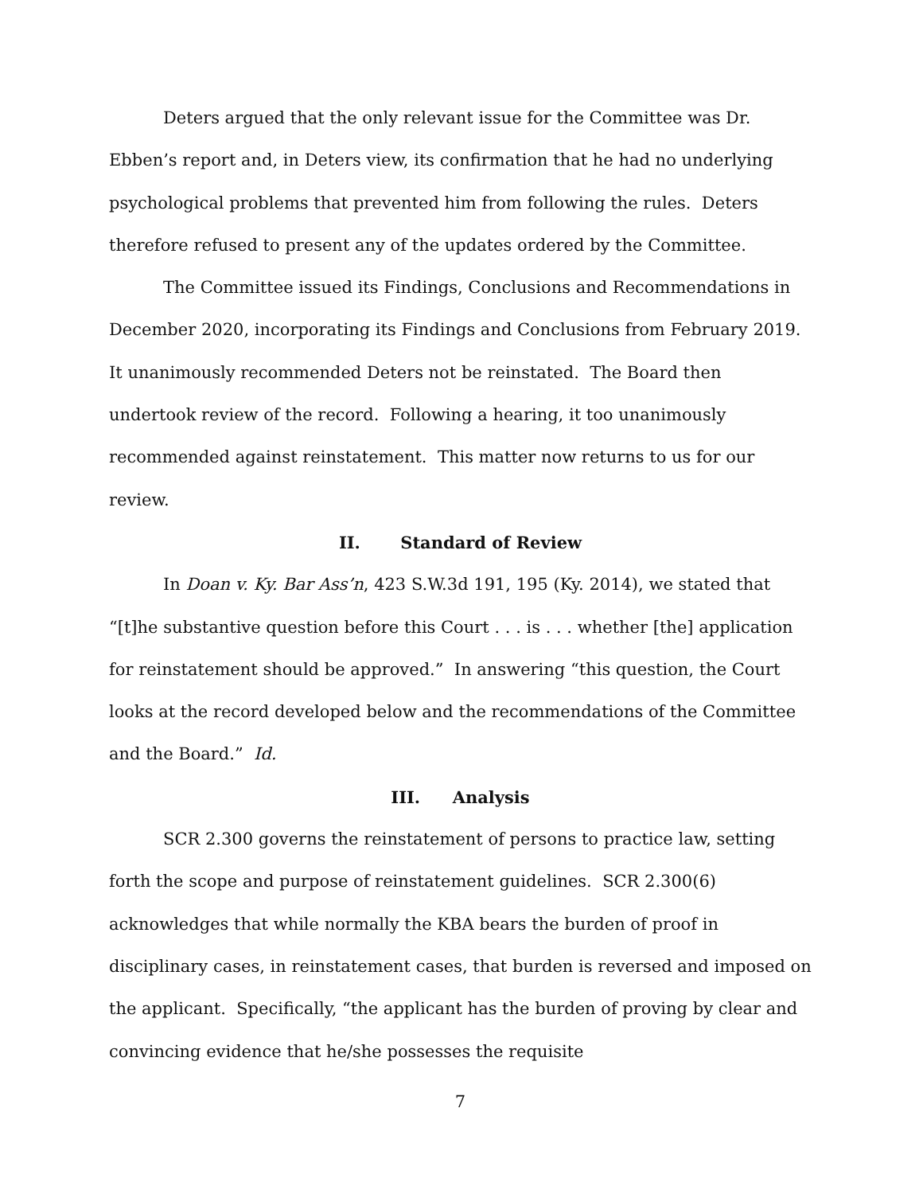Deters argued that the only relevant issue for the Committee was Dr. Ebben’s report and, in Deters view, its confirmation that he had no underlying psychological problems that prevented him from following the rules. Deters therefore refused to present any of the updates ordered by the Committee.
The Committee issued its Findings, Conclusions and Recommendations in December 2020, incorporating its Findings and Conclusions from February 2019. It unanimously recommended Deters not be reinstated. The Board then undertook review of the record. Following a hearing, it too unanimously recommended against reinstatement. This matter now returns to us for our review.
II. Standard of Review
In Doan v. Ky. Bar Ass’n, 423 S.W.3d 191, 195 (Ky. 2014), we stated that “[t]he substantive question before this Court . . . is . . . whether [the] application for reinstatement should be approved.” In answering “this question, the Court looks at the record developed below and the recommendations of the Committee and the Board.” Id.
III. Analysis
SCR 2.300 governs the reinstatement of persons to practice law, setting forth the scope and purpose of reinstatement guidelines. SCR 2.300(6) acknowledges that while normally the KBA bears the burden of proof in disciplinary cases, in reinstatement cases, that burden is reversed and imposed on the applicant. Specifically, “the applicant has the burden of proving by clear and convincing evidence that he/she possesses the requisite
7